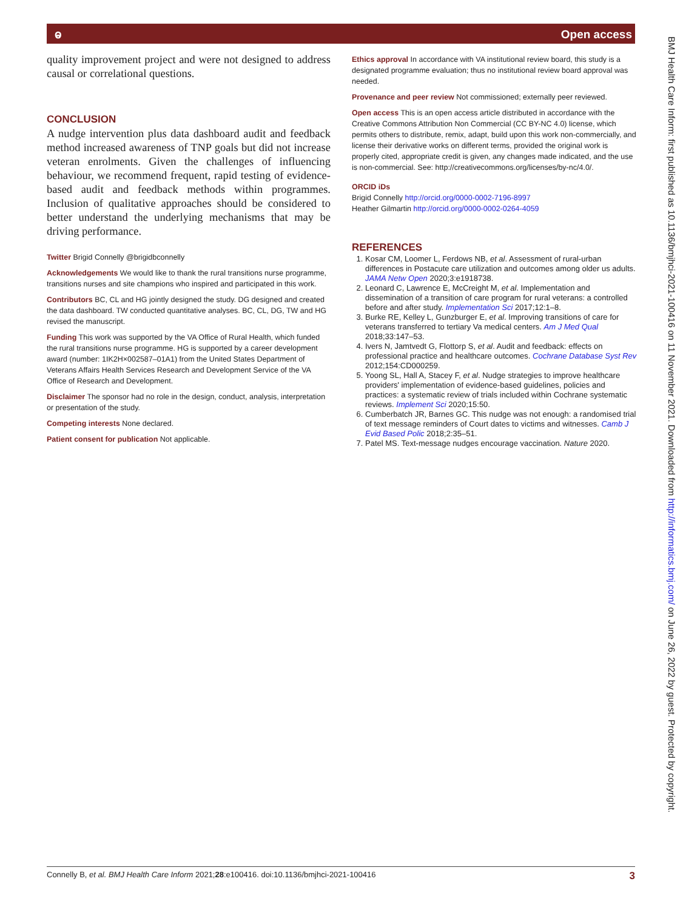ⱺ Open access
quality improvement project and were not designed to address causal or correlational questions.
CONCLUSION
A nudge intervention plus data dashboard audit and feedback method increased awareness of TNP goals but did not increase veteran enrolments. Given the challenges of influencing behaviour, we recommend frequent, rapid testing of evidence-based audit and feedback methods within programmes. Inclusion of qualitative approaches should be considered to better understand the underlying mechanisms that may be driving performance.
Twitter Brigid Connelly @brigidbconnelly
Acknowledgements We would like to thank the rural transitions nurse programme, transitions nurses and site champions who inspired and participated in this work.
Contributors BC, CL and HG jointly designed the study. DG designed and created the data dashboard. TW conducted quantitative analyses. BC, CL, DG, TW and HG revised the manuscript.
Funding This work was supported by the VA Office of Rural Health, which funded the rural transitions nurse programme. HG is supported by a career development award (number: 1IK2H×002587–01A1) from the United States Department of Veterans Affairs Health Services Research and Development Service of the VA Office of Research and Development.
Disclaimer The sponsor had no role in the design, conduct, analysis, interpretation or presentation of the study.
Competing interests None declared.
Patient consent for publication Not applicable.
Ethics approval In accordance with VA institutional review board, this study is a designated programme evaluation; thus no institutional review board approval was needed.
Provenance and peer review Not commissioned; externally peer reviewed.
Open access This is an open access article distributed in accordance with the Creative Commons Attribution Non Commercial (CC BY-NC 4.0) license, which permits others to distribute, remix, adapt, build upon this work non-commercially, and license their derivative works on different terms, provided the original work is properly cited, appropriate credit is given, any changes made indicated, and the use is non-commercial. See: http://creativecommons.org/licenses/by-nc/4.0/.
ORCID iDs
Brigid Connelly http://orcid.org/0000-0002-7196-8997
Heather Gilmartin http://orcid.org/0000-0002-0264-4059
REFERENCES
1. Kosar CM, Loomer L, Ferdows NB, et al. Assessment of rural-urban differences in Postacute care utilization and outcomes among older us adults. JAMA Netw Open 2020;3:e1918738.
2. Leonard C, Lawrence E, McCreight M, et al. Implementation and dissemination of a transition of care program for rural veterans: a controlled before and after study. Implementation Sci 2017;12:1–8.
3. Burke RE, Kelley L, Gunzburger E, et al. Improving transitions of care for veterans transferred to tertiary Va medical centers. Am J Med Qual 2018;33:147–53.
4. Ivers N, Jamtvedt G, Flottorp S, et al. Audit and feedback: effects on professional practice and healthcare outcomes. Cochrane Database Syst Rev 2012;154:CD000259.
5. Yoong SL, Hall A, Stacey F, et al. Nudge strategies to improve healthcare providers' implementation of evidence-based guidelines, policies and practices: a systematic review of trials included within Cochrane systematic reviews. Implement Sci 2020;15:50.
6. Cumberbatch JR, Barnes GC. This nudge was not enough: a randomised trial of text message reminders of Court dates to victims and witnesses. Camb J Evid Based Polic 2018;2:35–51.
7. Patel MS. Text-message nudges encourage vaccination. Nature 2020.
BMJ Health Care Inform: first published as 10.1136/bmjhci-2021-100416 on 11 November 2021. Downloaded from http://informatics.bmj.com/ on June 26, 2022 by guest. Protected by copyright.
Connelly B, et al. BMJ Health Care Inform 2021;28:e100416. doi:10.1136/bmjhci-2021-100416 3